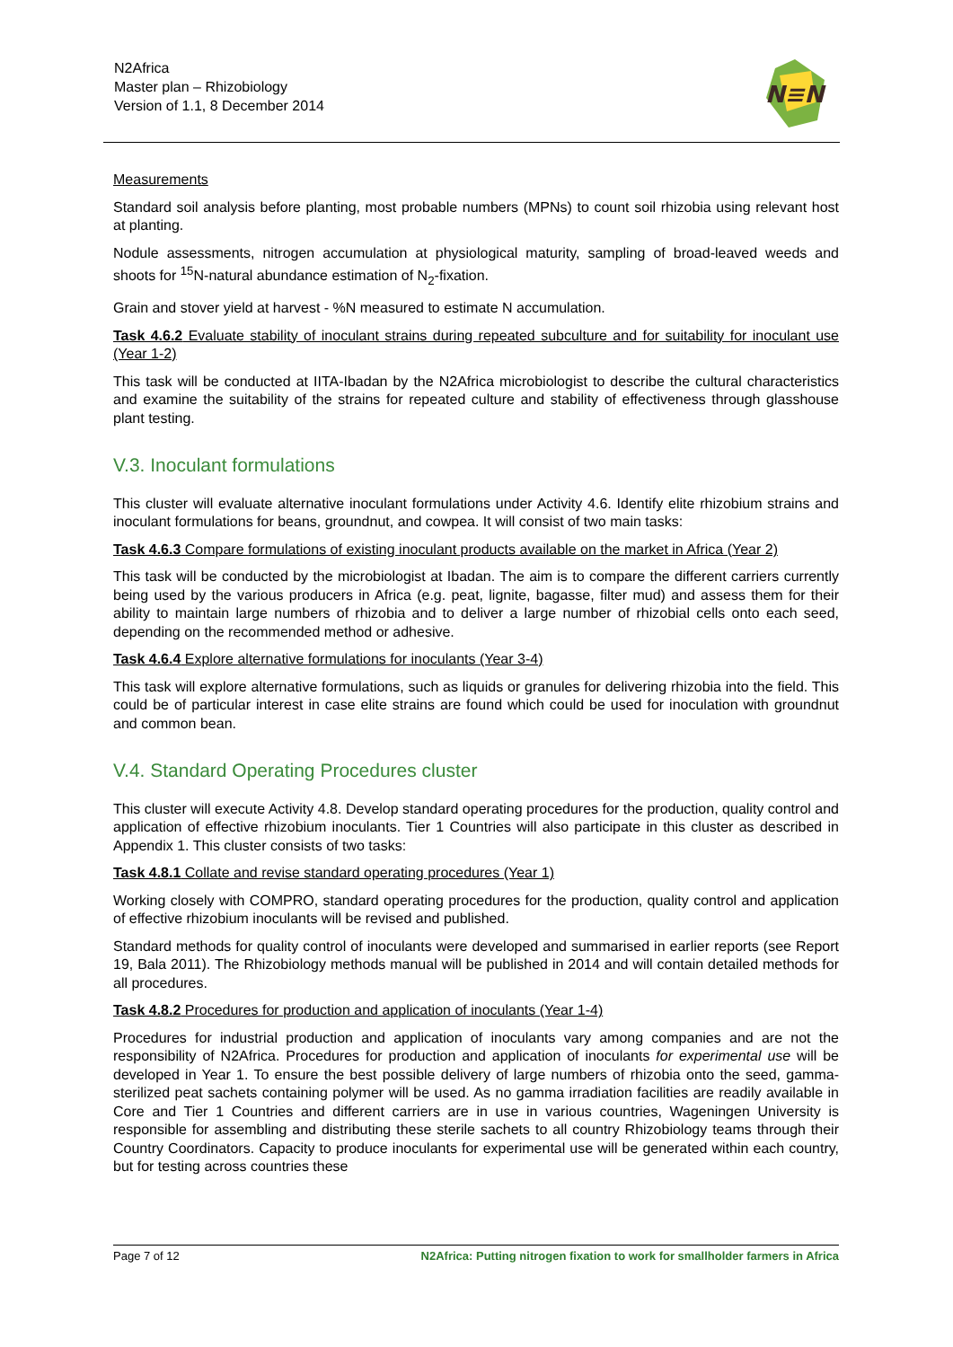N2Africa
Master plan – Rhizobiology
Version of 1.1, 8 December 2014
N≡N
Measurements
Standard soil analysis before planting, most probable numbers (MPNs) to count soil rhizobia using relevant host at planting.
Nodule assessments, nitrogen accumulation at physiological maturity, sampling of broad-leaved weeds and shoots for <sup>15</sup>N-natural abundance estimation of N<sub>2</sub>-fixation.
Grain and stover yield at harvest - %N measured to estimate N accumulation.
Task 4.6.2 Evaluate stability of inoculant strains during repeated subculture and for suitability for inoculant use (Year 1-2)
This task will be conducted at IITA-Ibadan by the N2Africa microbiologist to describe the cultural characteristics and examine the suitability of the strains for repeated culture and stability of effectiveness through glasshouse plant testing.
V.3. Inoculant formulations
This cluster will evaluate alternative inoculant formulations under Activity 4.6. Identify elite rhizobium strains and inoculant formulations for beans, groundnut, and cowpea. It will consist of two main tasks:
Task 4.6.3 Compare formulations of existing inoculant products available on the market in Africa (Year 2)
This task will be conducted by the microbiologist at Ibadan. The aim is to compare the different carriers currently being used by the various producers in Africa (e.g. peat, lignite, bagasse, filter mud) and assess them for their ability to maintain large numbers of rhizobia and to deliver a large number of rhizobial cells onto each seed, depending on the recommended method or adhesive.
Task 4.6.4 Explore alternative formulations for inoculants (Year 3-4)
This task will explore alternative formulations, such as liquids or granules for delivering rhizobia into the field. This could be of particular interest in case elite strains are found which could be used for inoculation with groundnut and common bean.
V.4. Standard Operating Procedures cluster
This cluster will execute Activity 4.8. Develop standard operating procedures for the production, quality control and application of effective rhizobium inoculants. Tier 1 Countries will also participate in this cluster as described in Appendix 1. This cluster consists of two tasks:
Task 4.8.1 Collate and revise standard operating procedures (Year 1)
Working closely with COMPRO, standard operating procedures for the production, quality control and application of effective rhizobium inoculants will be revised and published.
Standard methods for quality control of inoculants were developed and summarised in earlier reports (see Report 19, Bala 2011). The Rhizobiology methods manual will be published in 2014 and will contain detailed methods for all procedures.
Task 4.8.2 Procedures for production and application of inoculants (Year 1-4)
Procedures for industrial production and application of inoculants vary among companies and are not the responsibility of N2Africa. Procedures for production and application of inoculants for experimental use will be developed in Year 1. To ensure the best possible delivery of large numbers of rhizobia onto the seed, gamma-sterilized peat sachets containing polymer will be used. As no gamma irradiation facilities are readily available in Core and Tier 1 Countries and different carriers are in use in various countries, Wageningen University is responsible for assembling and distributing these sterile sachets to all country Rhizobiology teams through their Country Coordinators. Capacity to produce inoculants for experimental use will be generated within each country, but for testing across countries these
Page 7 of 12 N2Africa: Putting nitrogen fixation to work for smallholder farmers in Africa